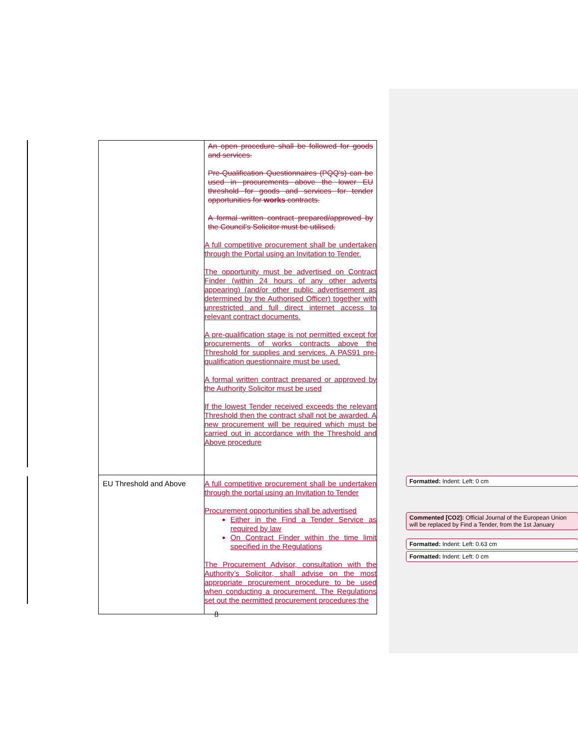| | An open procedure shall be followed for goods and services. Pre-Qualification Questionnaires (PQQ’s) can be used in procurements above the lower EU threshold for goods and services for tender opportunities for works contracts. A formal written contract prepared/approved by the Council’s Solicitor must be utilised. A full competitive procurement shall be undertaken through the Portal using an Invitation to Tender. The opportunity must be advertised on Contract Finder (within 24 hours of any other adverts appearing) (and/or other public advertisement as determined by the Authorised Officer) together with unrestricted and full direct internet access to relevant contract documents. A pre-qualification stage is not permitted except for procurements of works contracts above the Threshold for supplies and services. A PAS91 pre-qualification questionnaire must be used. A formal written contract prepared or approved by the Authority Solicitor must be used If the lowest Tender received exceeds the relevant Threshold then the contract shall not be awarded. A new procurement will be required which must be carried out in accordance with the Threshold and Above procedure |
| EU Threshold and Above | A full competitive procurement shall be undertaken through the portal using an Invitation to Tender Procurement opportunities shall be advertised Either in the Find a Tender Service as required by law On Contract Finder within the time limit specified in the Regulations The Procurement Advisor, consultation with the Authority’s Solicitor, shall advise on the most appropriate procurement procedure to be used when conducting a procurement. The Regulations set out the permitted procurement procedures;the |
8
Formatted: Indent: Left: 0 cm
Commented [CO2]: Official Journal of the European Union will be replaced by Find a Tender, from the 1st January
Formatted: Indent: Left: 0.63 cm
Formatted: Indent: Left: 0 cm